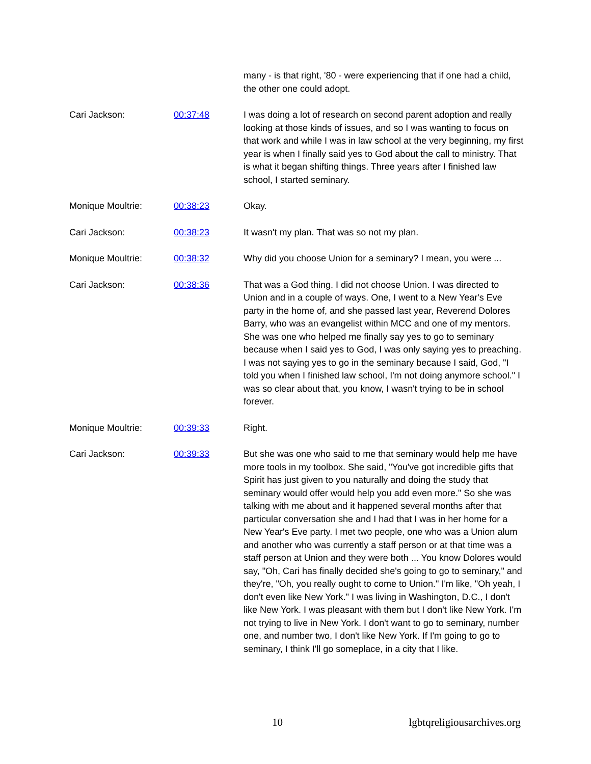| | | many - is that right, '80 - were experiencing that if one had a child, the other one could adopt. |
| Cari Jackson: | 00:37:48 | I was doing a lot of research on second parent adoption and really looking at those kinds of issues, and so I was wanting to focus on that work and while I was in law school at the very beginning, my first year is when I finally said yes to God about the call to ministry. That is what it began shifting things. Three years after I finished law school, I started seminary. |
| Monique Moultrie: | 00:38:23 | Okay. |
| Cari Jackson: | 00:38:23 | It wasn't my plan. That was so not my plan. |
| Monique Moultrie: | 00:38:32 | Why did you choose Union for a seminary? I mean, you were ... |
| Cari Jackson: | 00:38:36 | That was a God thing. I did not choose Union. I was directed to Union and in a couple of ways. One, I went to a New Year's Eve party in the home of, and she passed last year, Reverend Dolores Barry, who was an evangelist within MCC and one of my mentors. She was one who helped me finally say yes to go to seminary because when I said yes to God, I was only saying yes to preaching. I was not saying yes to go in the seminary because I said, God, "I told you when I finished law school, I'm not doing anymore school." I was so clear about that, you know, I wasn't trying to be in school forever. |
| Monique Moultrie: | 00:39:33 | Right. |
| Cari Jackson: | 00:39:33 | But she was one who said to me that seminary would help me have more tools in my toolbox. She said, "You've got incredible gifts that Spirit has just given to you naturally and doing the study that seminary would offer would help you add even more." So she was talking with me about and it happened several months after that particular conversation she and I had that I was in her home for a New Year's Eve party. I met two people, one who was a Union alum and another who was currently a staff person or at that time was a staff person at Union and they were both ... You know Dolores would say, "Oh, Cari has finally decided she's going to go to seminary," and they're, "Oh, you really ought to come to Union." I'm like, "Oh yeah, I don't even like New York." I was living in Washington, D.C., I don't like New York. I was pleasant with them but I don't like New York. I'm not trying to live in New York. I don't want to go to seminary, number one, and number two, I don't like New York. If I'm going to go to seminary, I think I'll go someplace, in a city that I like. |
10 lgbtqreligiousarchives.org